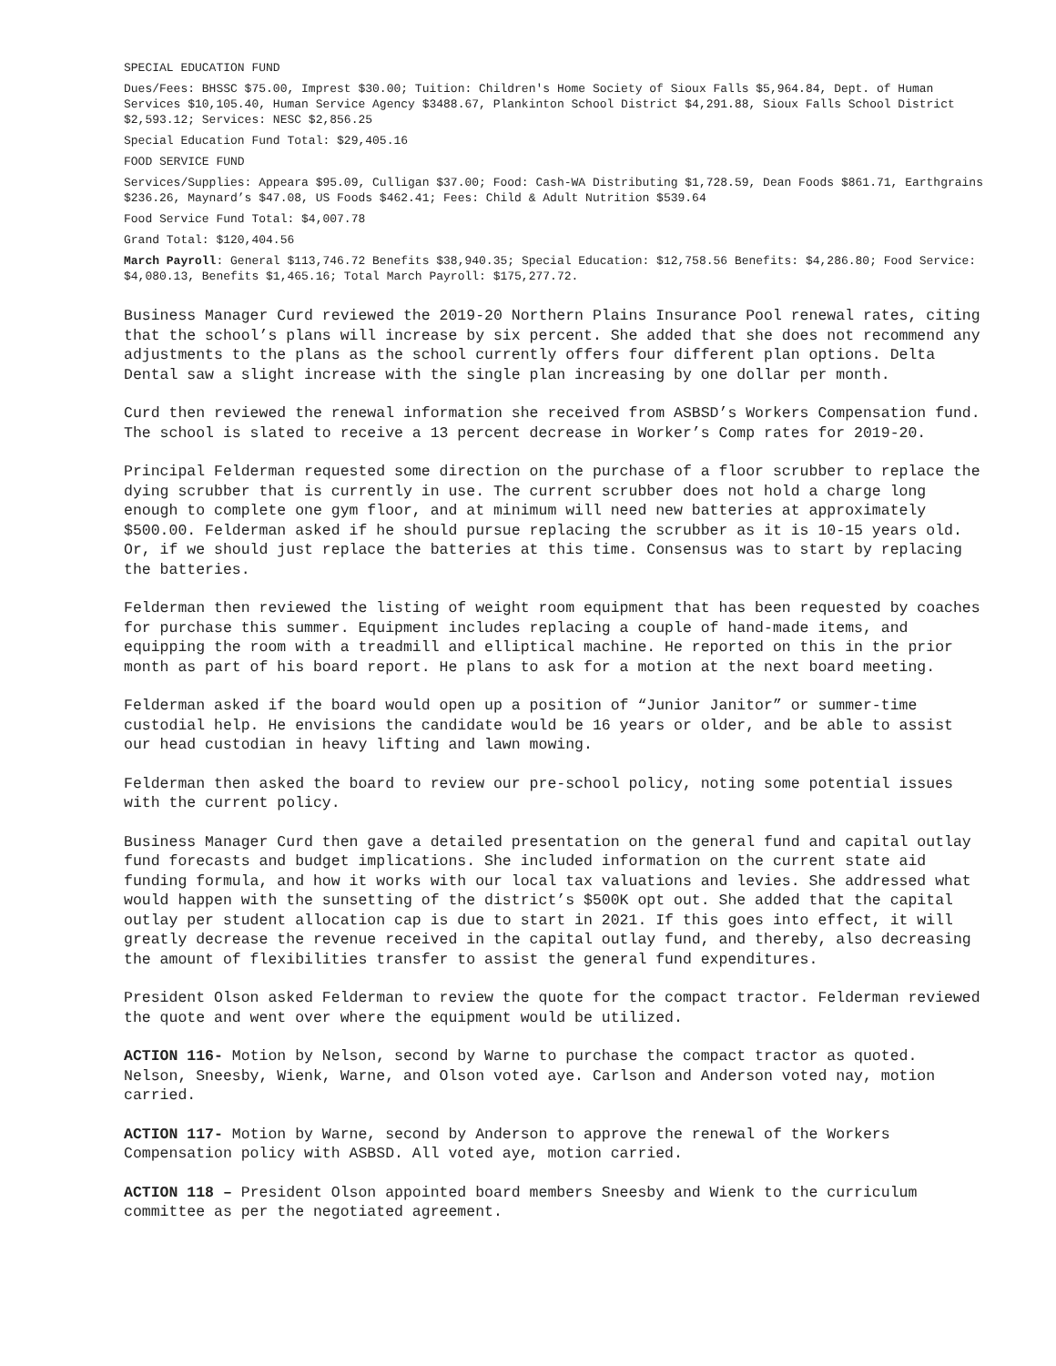SPECIAL EDUCATION FUND
Dues/Fees: BHSSC $75.00, Imprest $30.00; Tuition: Children's Home Society of Sioux Falls $5,964.84, Dept. of Human Services $10,105.40, Human Service Agency $3488.67, Plankinton School District $4,291.88, Sioux Falls School District $2,593.12; Services: NESC $2,856.25
Special Education Fund Total: $29,405.16
FOOD SERVICE FUND
Services/Supplies: Appeara $95.09, Culligan $37.00; Food: Cash-WA Distributing $1,728.59, Dean Foods $861.71, Earthgrains $236.26, Maynard’s $47.08, US Foods $462.41; Fees: Child & Adult Nutrition $539.64
Food Service Fund Total: $4,007.78
Grand Total: $120,404.56
March Payroll: General $113,746.72 Benefits $38,940.35; Special Education: $12,758.56 Benefits: $4,286.80; Food Service: $4,080.13, Benefits $1,465.16; Total March Payroll: $175,277.72.
Business Manager Curd reviewed the 2019-20 Northern Plains Insurance Pool renewal rates, citing that the school’s plans will increase by six percent. She added that she does not recommend any adjustments to the plans as the school currently offers four different plan options. Delta Dental saw a slight increase with the single plan increasing by one dollar per month.
Curd then reviewed the renewal information she received from ASBSD’s Workers Compensation fund. The school is slated to receive a 13 percent decrease in Worker’s Comp rates for 2019-20.
Principal Felderman requested some direction on the purchase of a floor scrubber to replace the dying scrubber that is currently in use. The current scrubber does not hold a charge long enough to complete one gym floor, and at minimum will need new batteries at approximately $500.00. Felderman asked if he should pursue replacing the scrubber as it is 10-15 years old. Or, if we should just replace the batteries at this time. Consensus was to start by replacing the batteries.
Felderman then reviewed the listing of weight room equipment that has been requested by coaches for purchase this summer. Equipment includes replacing a couple of hand-made items, and equipping the room with a treadmill and elliptical machine. He reported on this in the prior month as part of his board report. He plans to ask for a motion at the next board meeting.
Felderman asked if the board would open up a position of “Junior Janitor” or summer-time custodial help. He envisions the candidate would be 16 years or older, and be able to assist our head custodian in heavy lifting and lawn mowing.
Felderman then asked the board to review our pre-school policy, noting some potential issues with the current policy.
Business Manager Curd then gave a detailed presentation on the general fund and capital outlay fund forecasts and budget implications. She included information on the current state aid funding formula, and how it works with our local tax valuations and levies. She addressed what would happen with the sunsetting of the district’s $500K opt out. She added that the capital outlay per student allocation cap is due to start in 2021. If this goes into effect, it will greatly decrease the revenue received in the capital outlay fund, and thereby, also decreasing the amount of flexibilities transfer to assist the general fund expenditures.
President Olson asked Felderman to review the quote for the compact tractor. Felderman reviewed the quote and went over where the equipment would be utilized.
ACTION 116- Motion by Nelson, second by Warne to purchase the compact tractor as quoted. Nelson, Sneesby, Wienk, Warne, and Olson voted aye. Carlson and Anderson voted nay, motion carried.
ACTION 117- Motion by Warne, second by Anderson to approve the renewal of the Workers Compensation policy with ASBSD. All voted aye, motion carried.
ACTION 118 – President Olson appointed board members Sneesby and Wienk to the curriculum committee as per the negotiated agreement.